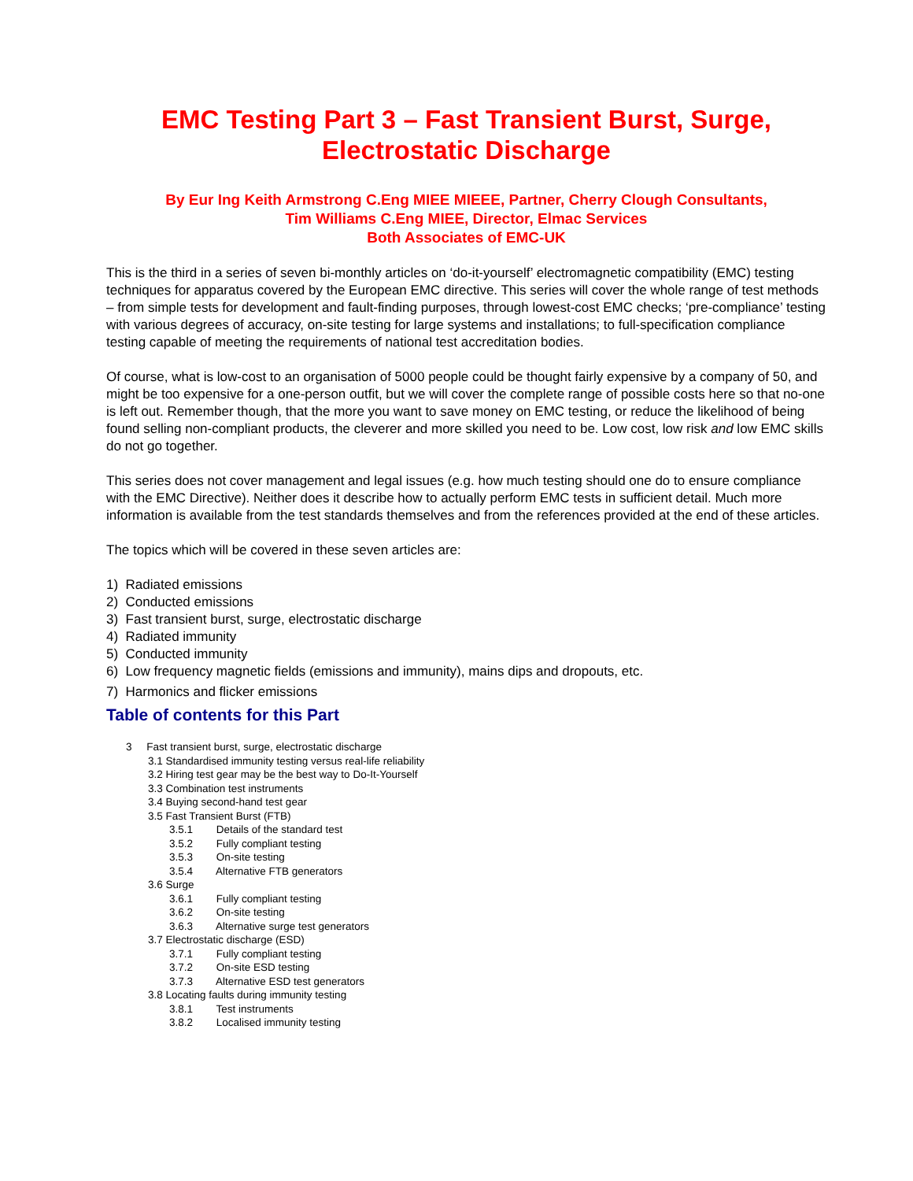EMC Testing Part 3 – Fast Transient Burst, Surge, Electrostatic Discharge
By Eur Ing Keith Armstrong C.Eng MIEE MIEEE, Partner, Cherry Clough Consultants,
Tim Williams C.Eng MIEE, Director, Elmac Services
Both Associates of EMC-UK
This is the third in a series of seven bi-monthly articles on ‘do-it-yourself’ electromagnetic compatibility (EMC) testing techniques for apparatus covered by the European EMC directive. This series will cover the whole range of test methods – from simple tests for development and fault-finding purposes, through lowest-cost EMC checks; ‘pre-compliance’ testing with various degrees of accuracy, on-site testing for large systems and installations; to full-specification compliance testing capable of meeting the requirements of national test accreditation bodies.
Of course, what is low-cost to an organisation of 5000 people could be thought fairly expensive by a company of 50, and might be too expensive for a one-person outfit, but we will cover the complete range of possible costs here so that no-one is left out. Remember though, that the more you want to save money on EMC testing, or reduce the likelihood of being found selling non-compliant products, the cleverer and more skilled you need to be. Low cost, low risk and low EMC skills do not go together.
This series does not cover management and legal issues (e.g. how much testing should one do to ensure compliance with the EMC Directive). Neither does it describe how to actually perform EMC tests in sufficient detail. Much more information is available from the test standards themselves and from the references provided at the end of these articles.
The topics which will be covered in these seven articles are:
1) Radiated emissions
2) Conducted emissions
3) Fast transient burst, surge, electrostatic discharge
4) Radiated immunity
5) Conducted immunity
6) Low frequency magnetic fields (emissions and immunity), mains dips and dropouts, etc.
7) Harmonics and flicker emissions
Table of contents for this Part
3 Fast transient burst, surge, electrostatic discharge
3.1 Standardised immunity testing versus real-life reliability
3.2 Hiring test gear may be the best way to Do-It-Yourself
3.3 Combination test instruments
3.4 Buying second-hand test gear
3.5 Fast Transient Burst (FTB)
3.5.1 Details of the standard test
3.5.2 Fully compliant testing
3.5.3 On-site testing
3.5.4 Alternative FTB generators
3.6 Surge
3.6.1 Fully compliant testing
3.6.2 On-site testing
3.6.3 Alternative surge test generators
3.7 Electrostatic discharge (ESD)
3.7.1 Fully compliant testing
3.7.2 On-site ESD testing
3.7.3 Alternative ESD test generators
3.8 Locating faults during immunity testing
3.8.1 Test instruments
3.8.2 Localised immunity testing